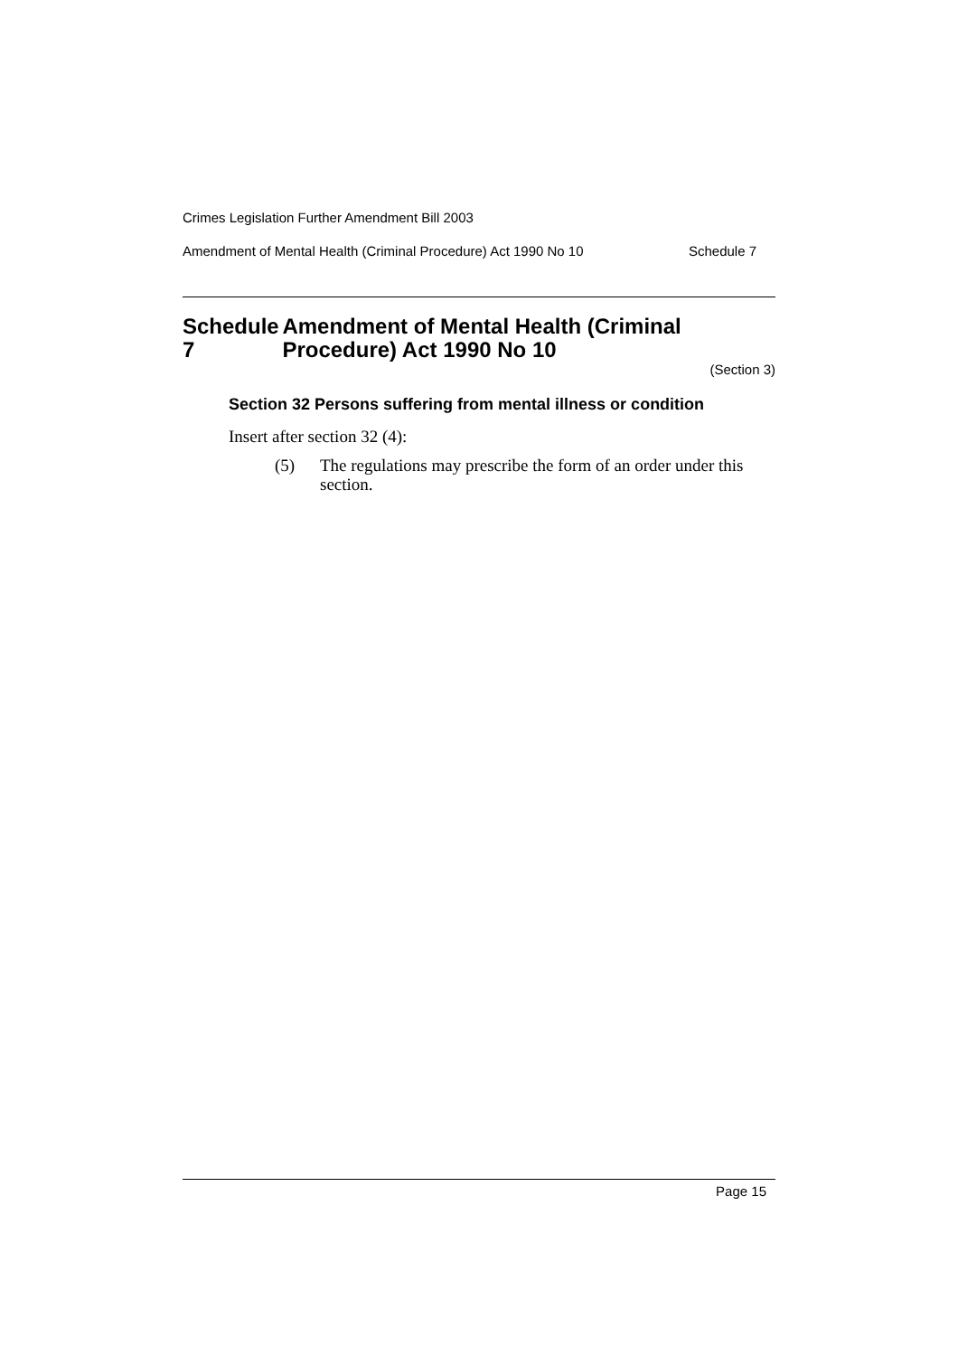Crimes Legislation Further Amendment Bill 2003
Amendment of Mental Health (Criminal Procedure) Act 1990 No 10 Schedule 7
Schedule 7 Amendment of Mental Health (Criminal Procedure) Act 1990 No 10
(Section 3)
Section 32 Persons suffering from mental illness or condition
Insert after section 32 (4):
(5) The regulations may prescribe the form of an order under this section.
Page 15